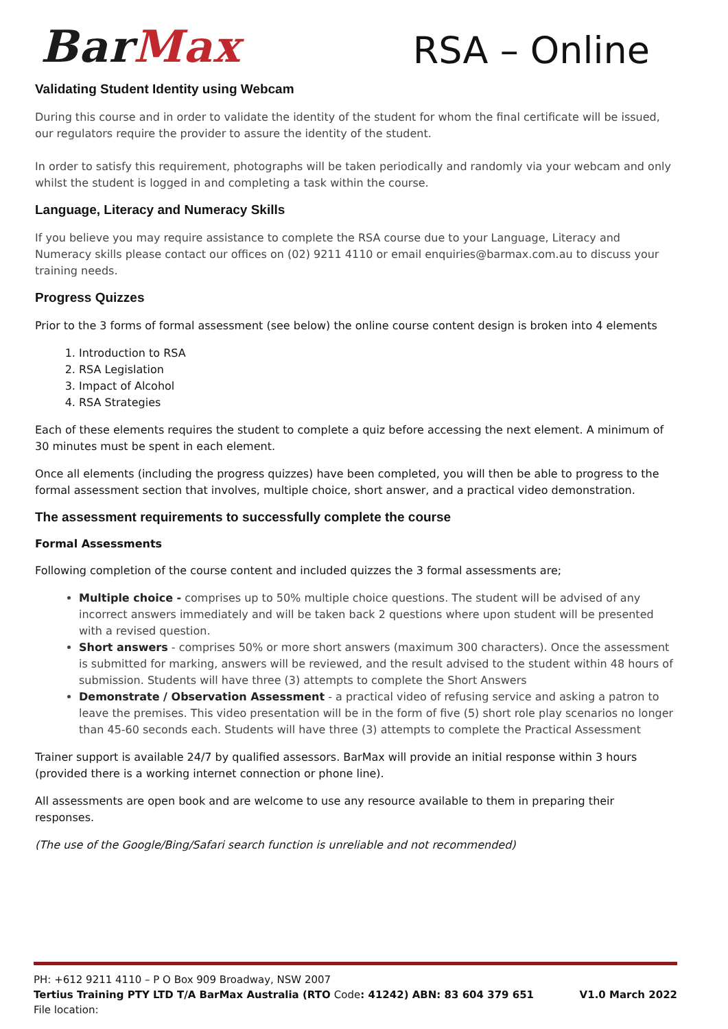BarMax
RSA – Online
Validating Student Identity using Webcam
During this course and in order to validate the identity of the student for whom the final certificate will be issued, our regulators require the provider to assure the identity of the student.
In order to satisfy this requirement, photographs will be taken periodically and randomly via your webcam and only whilst the student is logged in and completing a task within the course.
Language, Literacy and Numeracy Skills
If you believe you may require assistance to complete the RSA course due to your Language, Literacy and Numeracy skills please contact our offices on (02) 9211 4110 or email enquiries@barmax.com.au to discuss your training needs.
Progress Quizzes
Prior to the 3 forms of formal assessment (see below) the online course content design is broken into 4 elements
1. Introduction to RSA
2. RSA Legislation
3. Impact of Alcohol
4. RSA Strategies
Each of these elements requires the student to complete a quiz before accessing the next element. A minimum of 30 minutes must be spent in each element.
Once all elements (including the progress quizzes) have been completed, you will then be able to progress to the formal assessment section that involves, multiple choice, short answer, and a practical video demonstration.
The assessment requirements to successfully complete the course
Formal Assessments
Following completion of the course content and included quizzes the 3 formal assessments are;
Multiple choice - comprises up to 50% multiple choice questions. The student will be advised of any incorrect answers immediately and will be taken back 2 questions where upon student will be presented with a revised question.
Short answers - comprises 50% or more short answers (maximum 300 characters). Once the assessment is submitted for marking, answers will be reviewed, and the result advised to the student within 48 hours of submission. Students will have three (3) attempts to complete the Short Answers
Demonstrate / Observation Assessment - a practical video of refusing service and asking a patron to leave the premises. This video presentation will be in the form of five (5) short role play scenarios no longer than 45-60 seconds each. Students will have three (3) attempts to complete the Practical Assessment
Trainer support is available 24/7 by qualified assessors. BarMax will provide an initial response within 3 hours (provided there is a working internet connection or phone line).
All assessments are open book and are welcome to use any resource available to them in preparing their responses.
(The use of the Google/Bing/Safari search function is unreliable and not recommended)
PH: +612 9211 4110 – P O Box 909 Broadway, NSW 2007
Tertius Training PTY LTD T/A BarMax Australia (RTO Code: 41242) ABN: 83 604 379 651 V1.0 March 2022
File location: